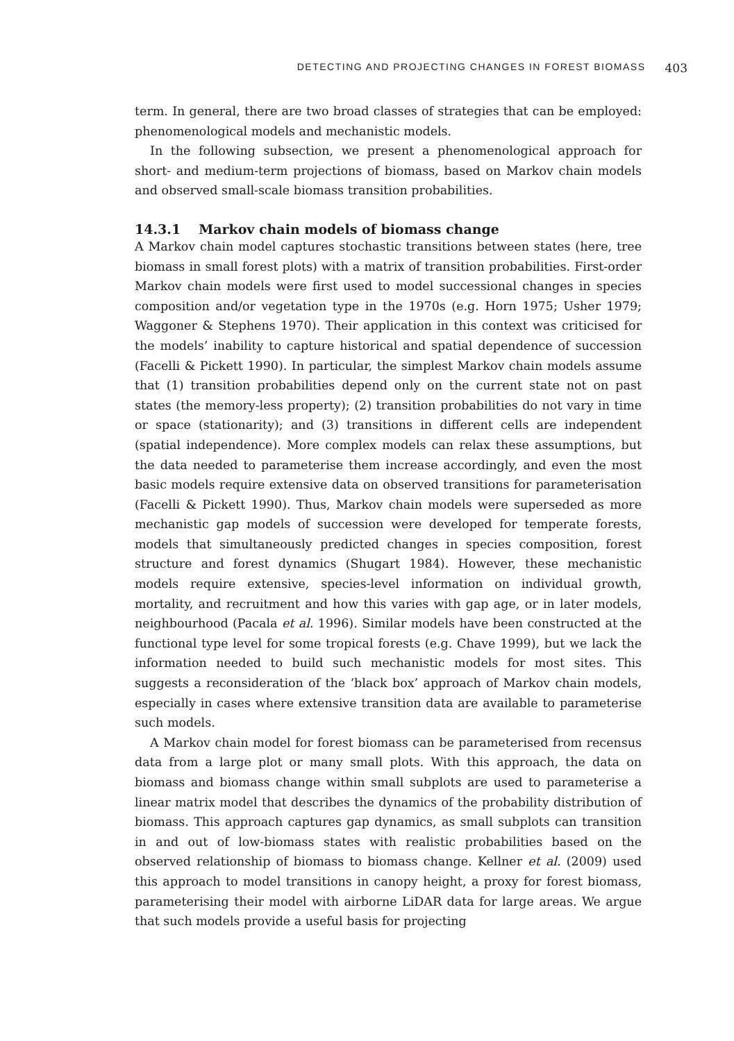DETECTING AND PROJECTING CHANGES IN FOREST BIOMASS 403
term. In general, there are two broad classes of strategies that can be employed: phenomenological models and mechanistic models.
In the following subsection, we present a phenomenological approach for short- and medium-term projections of biomass, based on Markov chain models and observed small-scale biomass transition probabilities.
14.3.1 Markov chain models of biomass change
A Markov chain model captures stochastic transitions between states (here, tree biomass in small forest plots) with a matrix of transition probabilities. First-order Markov chain models were first used to model successional changes in species composition and/or vegetation type in the 1970s (e.g. Horn 1975; Usher 1979; Waggoner & Stephens 1970). Their application in this context was criticised for the models’ inability to capture historical and spatial dependence of succession (Facelli & Pickett 1990). In particular, the simplest Markov chain models assume that (1) transition probabilities depend only on the current state not on past states (the memory-less property); (2) transition probabilities do not vary in time or space (stationarity); and (3) transitions in different cells are independent (spatial independence). More complex models can relax these assumptions, but the data needed to parameterise them increase accordingly, and even the most basic models require extensive data on observed transitions for parameterisation (Facelli & Pickett 1990). Thus, Markov chain models were superseded as more mechanistic gap models of succession were developed for temperate forests, models that simultaneously predicted changes in species composition, forest structure and forest dynamics (Shugart 1984). However, these mechanistic models require extensive, species-level information on individual growth, mortality, and recruitment and how this varies with gap age, or in later models, neighbourhood (Pacala et al. 1996). Similar models have been constructed at the functional type level for some tropical forests (e.g. Chave 1999), but we lack the information needed to build such mechanistic models for most sites. This suggests a reconsideration of the ‘black box’ approach of Markov chain models, especially in cases where extensive transition data are available to parameterise such models.
A Markov chain model for forest biomass can be parameterised from recensus data from a large plot or many small plots. With this approach, the data on biomass and biomass change within small subplots are used to parameterise a linear matrix model that describes the dynamics of the probability distribution of biomass. This approach captures gap dynamics, as small subplots can transition in and out of low-biomass states with realistic probabilities based on the observed relationship of biomass to biomass change. Kellner et al. (2009) used this approach to model transitions in canopy height, a proxy for forest biomass, parameterising their model with airborne LiDAR data for large areas. We argue that such models provide a useful basis for projecting